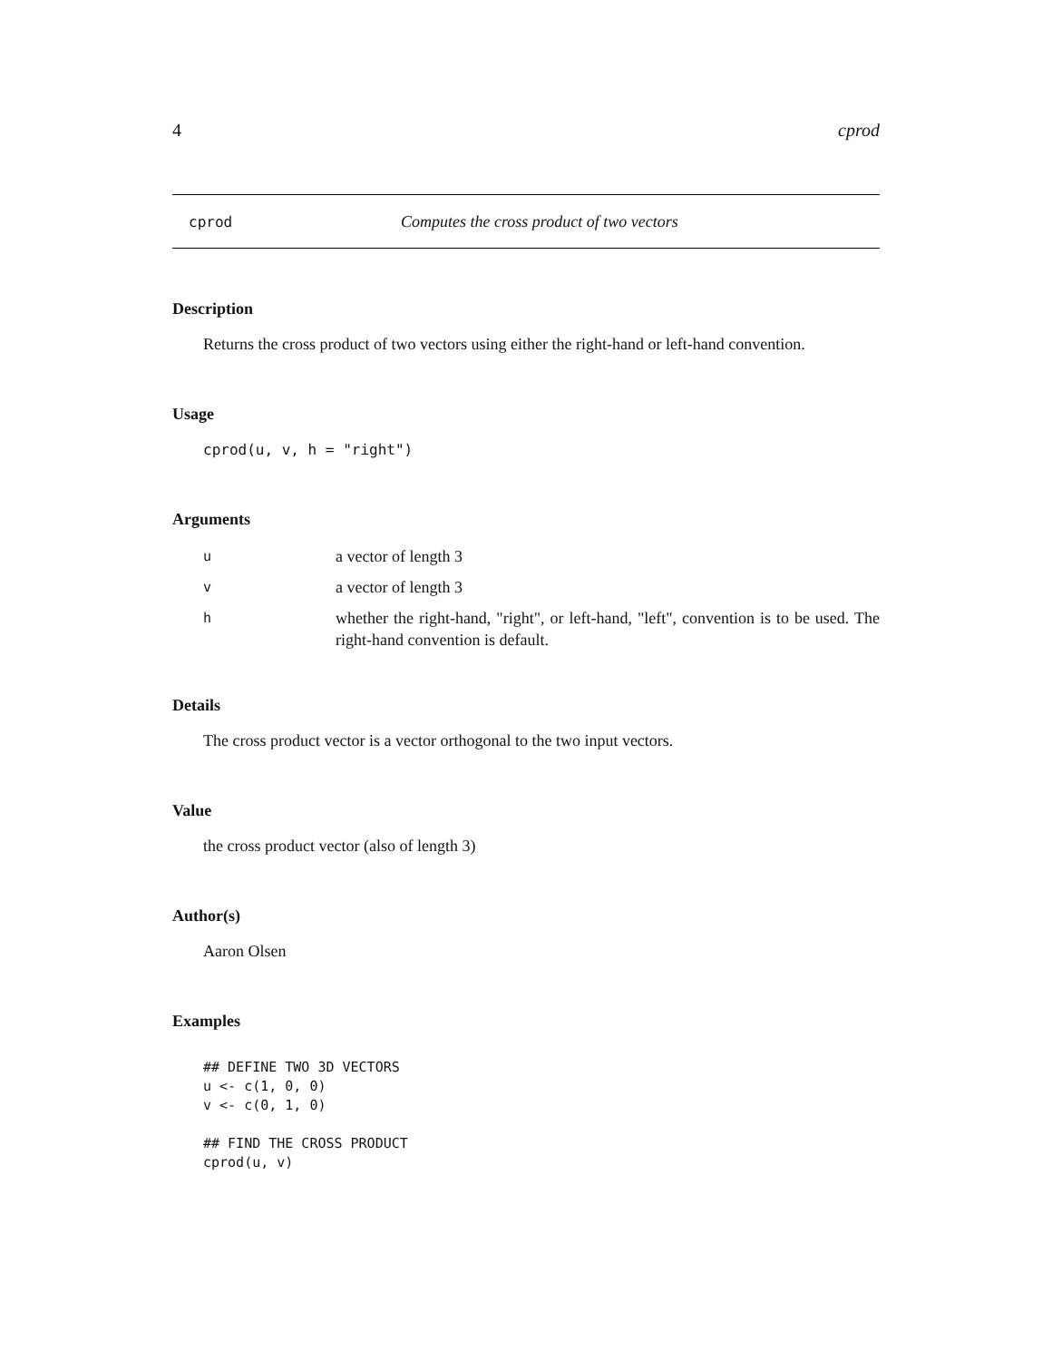4 cprod
cprod Computes the cross product of two vectors
Description
Returns the cross product of two vectors using either the right-hand or left-hand convention.
Usage
cprod(u, v, h = "right")
Arguments
| u | a vector of length 3 |
| v | a vector of length 3 |
| h | whether the right-hand, "right", or left-hand, "left", convention is to be used. The right-hand convention is default. |
Details
The cross product vector is a vector orthogonal to the two input vectors.
Value
the cross product vector (also of length 3)
Author(s)
Aaron Olsen
Examples
## DEFINE TWO 3D VECTORS u <- c(1, 0, 0) v <- c(0, 1, 0) ## FIND THE CROSS PRODUCT cprod(u, v)